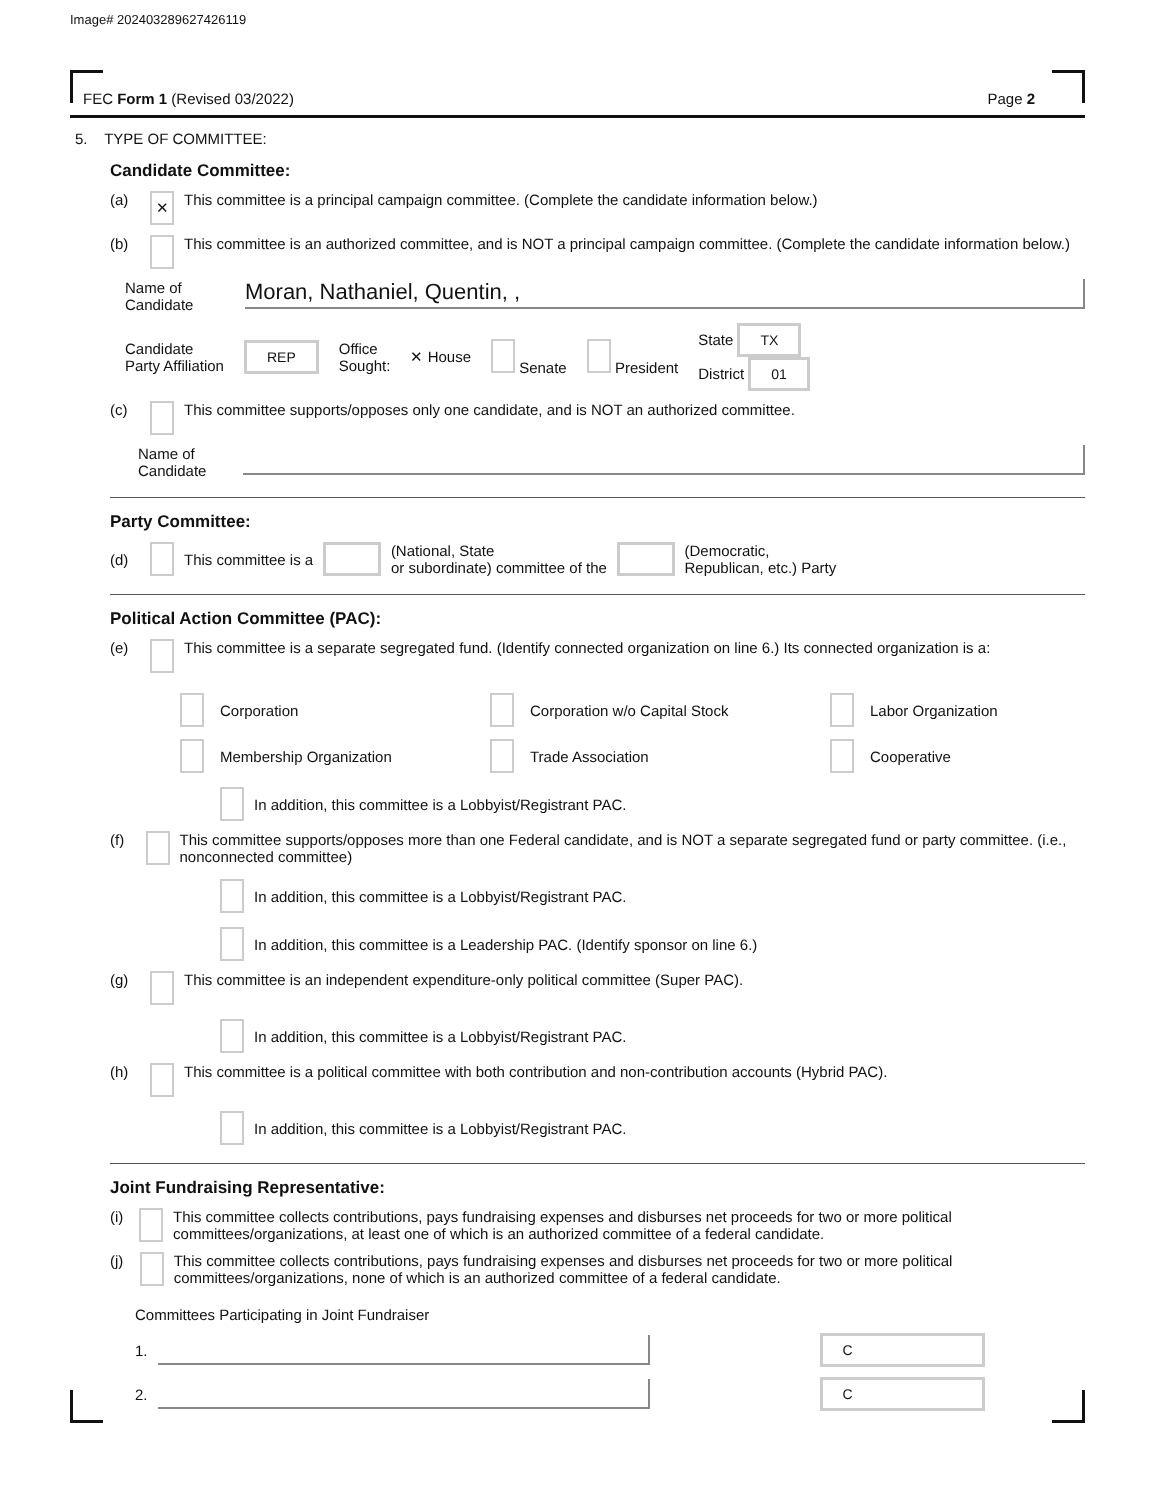Image# 202403289627426119
FEC Form 1 (Revised 03/2022) Page 2
5. TYPE OF COMMITTEE:
Candidate Committee:
(a) ✕ This committee is a principal campaign committee. (Complete the candidate information below.)
(b) This committee is an authorized committee, and is NOT a principal campaign committee. (Complete the candidate information below.)
Name of Candidate Moran, Nathaniel, Quentin, ,
Candidate
Party Affiliation REP Office
Sought: ✕ House Senate President State TX
District 01
(c) This committee supports/opposes only one candidate, and is NOT an authorized committee.
Name of Candidate
Party Committee:
(d) This committee is a (National, State
or subordinate) committee of the (Democratic,
Republican, etc.) Party
Political Action Committee (PAC):
(e) This committee is a separate segregated fund. (Identify connected organization on line 6.) Its connected organization is a:
Corporation
Corporation w/o Capital Stock
Labor Organization
Membership Organization
Trade Association
Cooperative
In addition, this committee is a Lobbyist/Registrant PAC.
(f) This committee supports/opposes more than one Federal candidate, and is NOT a separate segregated fund or party committee. (i.e., nonconnected committee)
In addition, this committee is a Lobbyist/Registrant PAC.
In addition, this committee is a Leadership PAC. (Identify sponsor on line 6.)
(g) This committee is an independent expenditure-only political committee (Super PAC).
In addition, this committee is a Lobbyist/Registrant PAC.
(h) This committee is a political committee with both contribution and non-contribution accounts (Hybrid PAC).
In addition, this committee is a Lobbyist/Registrant PAC.
Joint Fundraising Representative:
(i) This committee collects contributions, pays fundraising expenses and disburses net proceeds for two or more political committees/organizations, at least one of which is an authorized committee of a federal candidate.
(j) This committee collects contributions, pays fundraising expenses and disburses net proceeds for two or more political committees/organizations, none of which is an authorized committee of a federal candidate.
Committees Participating in Joint Fundraiser
1. C
2. C